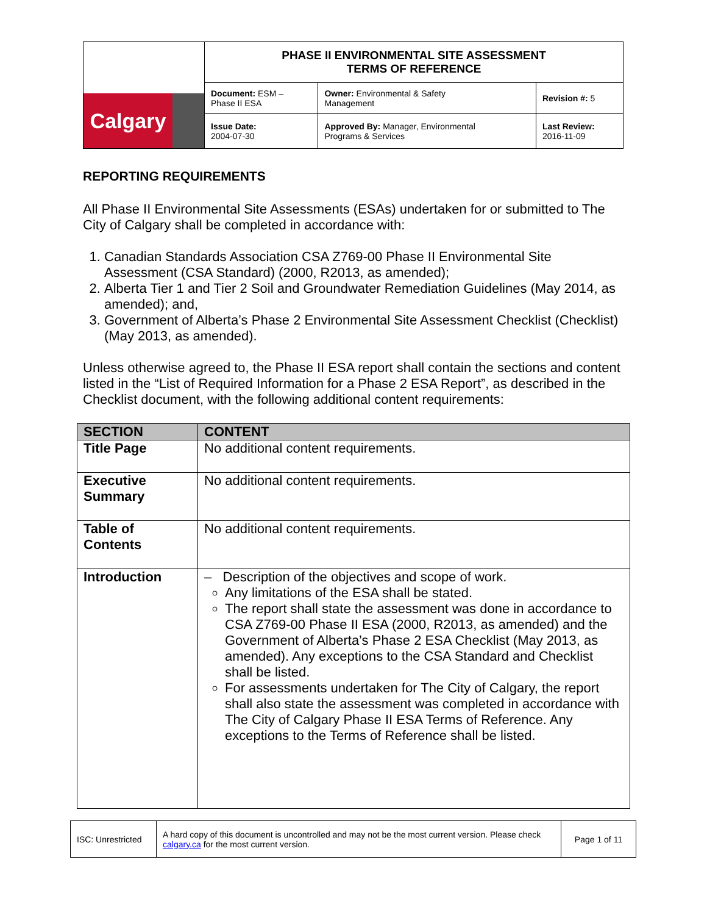| Calgary | PHASE II ENVIRONMENTAL SITE ASSESSMENT TERMS OF REFERENCE | | |
| | Document: ESM – Phase II ESA | Owner: Environmental & Safety Management | Revision #: 5 |
| | Issue Date: 2004-07-30 | Approved By: Manager, Environmental Programs & Services | Last Review: 2016-11-09 |
REPORTING REQUIREMENTS
All Phase II Environmental Site Assessments (ESAs) undertaken for or submitted to The City of Calgary shall be completed in accordance with:
1. Canadian Standards Association CSA Z769-00 Phase II Environmental Site Assessment (CSA Standard) (2000, R2013, as amended);
2. Alberta Tier 1 and Tier 2 Soil and Groundwater Remediation Guidelines (May 2014, as amended); and,
3. Government of Alberta’s Phase 2 Environmental Site Assessment Checklist (Checklist) (May 2013, as amended).
Unless otherwise agreed to, the Phase II ESA report shall contain the sections and content listed in the “List of Required Information for a Phase 2 ESA Report”, as described in the Checklist document, with the following additional content requirements:
| SECTION | CONTENT |
| --- | --- |
| Title Page | No additional content requirements. |
| Executive Summary | No additional content requirements. |
| Table of Contents | No additional content requirements. |
| Introduction | – Description of the objectives and scope of work. Any limitations of the ESA shall be stated. The report shall state the assessment was done in accordance to CSA Z769-00 Phase II ESA (2000, R2013, as amended) and the Government of Alberta’s Phase 2 ESA Checklist (May 2013, as amended). Any exceptions to the CSA Standard and Checklist shall be listed. For assessments undertaken for The City of Calgary, the report shall also state the assessment was completed in accordance with The City of Calgary Phase II ESA Terms of Reference. Any exceptions to the Terms of Reference shall be listed. |
| ISC: Unrestricted | A hard copy of this document is uncontrolled and may not be the most current version. Please check calgary.ca for the most current version. | Page 1 of 11 |